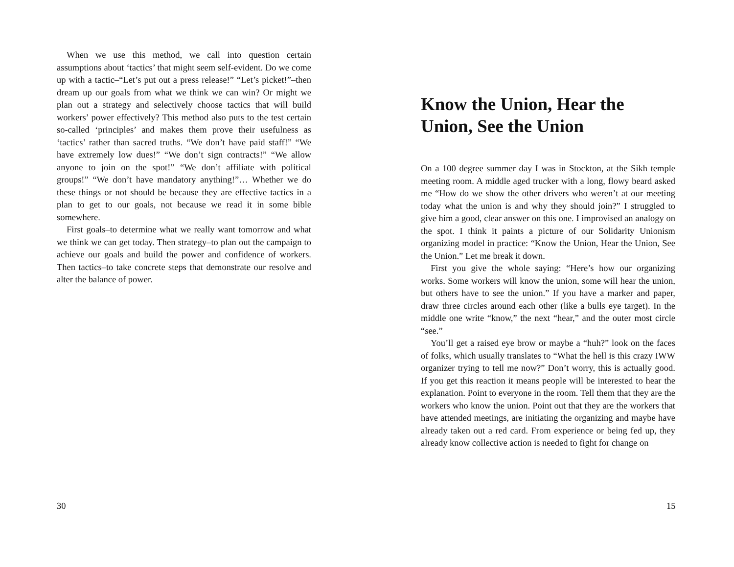When we use this method, we call into question certain assumptions about ‘tactics’ that might seem self-evident. Do we come up with a tactic–“Let’s put out a press release!” “Let’s picket!”–then dream up our goals from what we think we can win? Or might we plan out a strategy and selectively choose tactics that will build workers’ power effectively? This method also puts to the test certain so-called ‘principles’ and makes them prove their usefulness as ‘tactics’ rather than sacred truths. “We don’t have paid staff!” “We have extremely low dues!” “We don’t sign contracts!” “We allow anyone to join on the spot!” “We don’t affiliate with political groups!” “We don’t have mandatory anything!”… Whether we do these things or not should be because they are effective tactics in a plan to get to our goals, not because we read it in some bible somewhere.
First goals–to determine what we really want tomorrow and what we think we can get today. Then strategy–to plan out the campaign to achieve our goals and build the power and confidence of workers. Then tactics–to take concrete steps that demonstrate our resolve and alter the balance of power.
30
Know the Union, Hear the Union, See the Union
On a 100 degree summer day I was in Stockton, at the Sikh temple meeting room. A middle aged trucker with a long, flowy beard asked me “How do we show the other drivers who weren’t at our meeting today what the union is and why they should join?” I struggled to give him a good, clear answer on this one. I improvised an analogy on the spot. I think it paints a picture of our Solidarity Unionism organizing model in practice: “Know the Union, Hear the Union, See the Union.” Let me break it down.
First you give the whole saying: “Here’s how our organizing works. Some workers will know the union, some will hear the union, but others have to see the union.” If you have a marker and paper, draw three circles around each other (like a bulls eye target). In the middle one write “know,” the next “hear,” and the outer most circle “see.”
You’ll get a raised eye brow or maybe a “huh?” look on the faces of folks, which usually translates to “What the hell is this crazy IWW organizer trying to tell me now?” Don’t worry, this is actually good. If you get this reaction it means people will be interested to hear the explanation. Point to everyone in the room. Tell them that they are the workers who know the union. Point out that they are the workers that have attended meetings, are initiating the organizing and maybe have already taken out a red card. From experience or being fed up, they already know collective action is needed to fight for change on
15